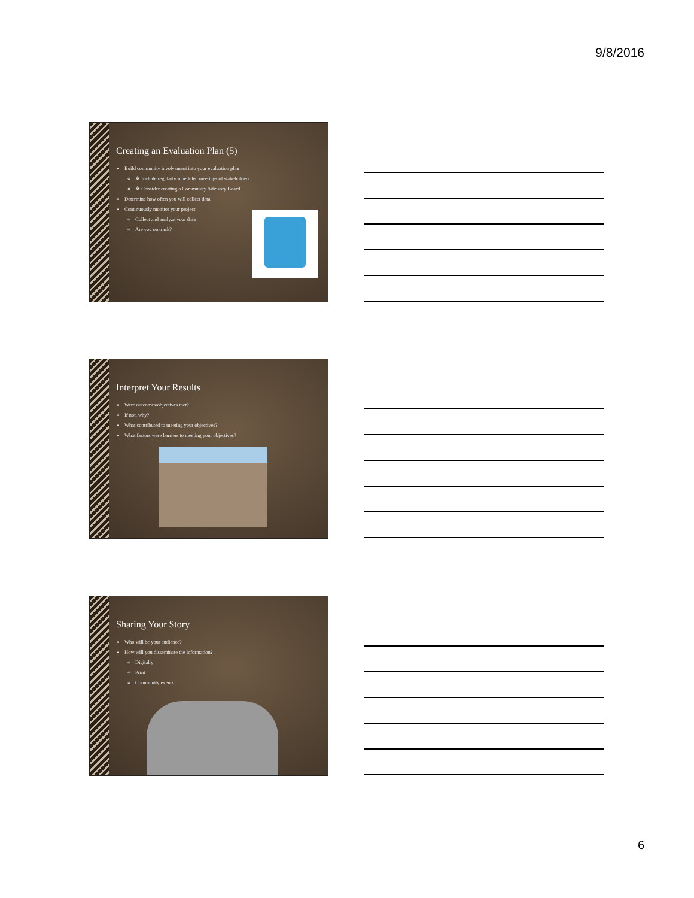9/8/2016
Creating an Evaluation Plan (5)
Build community involvement into your evaluation plan
❖ Include regularly scheduled meetings of stakeholders
❖ Consider creating a Community Advisory Board
Determine how often you will collect data
Continuously monitor your project
Collect and analyze your data
Are you on track?
Interpret Your Results
Were outcomes/objectives met?
If not, why?
What contributed to meeting your objectives?
What factors were barriers to meeting your objectives?
Sharing Your Story
Who will be your audience?
How will you disseminate the information?
Digitally
Print
Community events
6